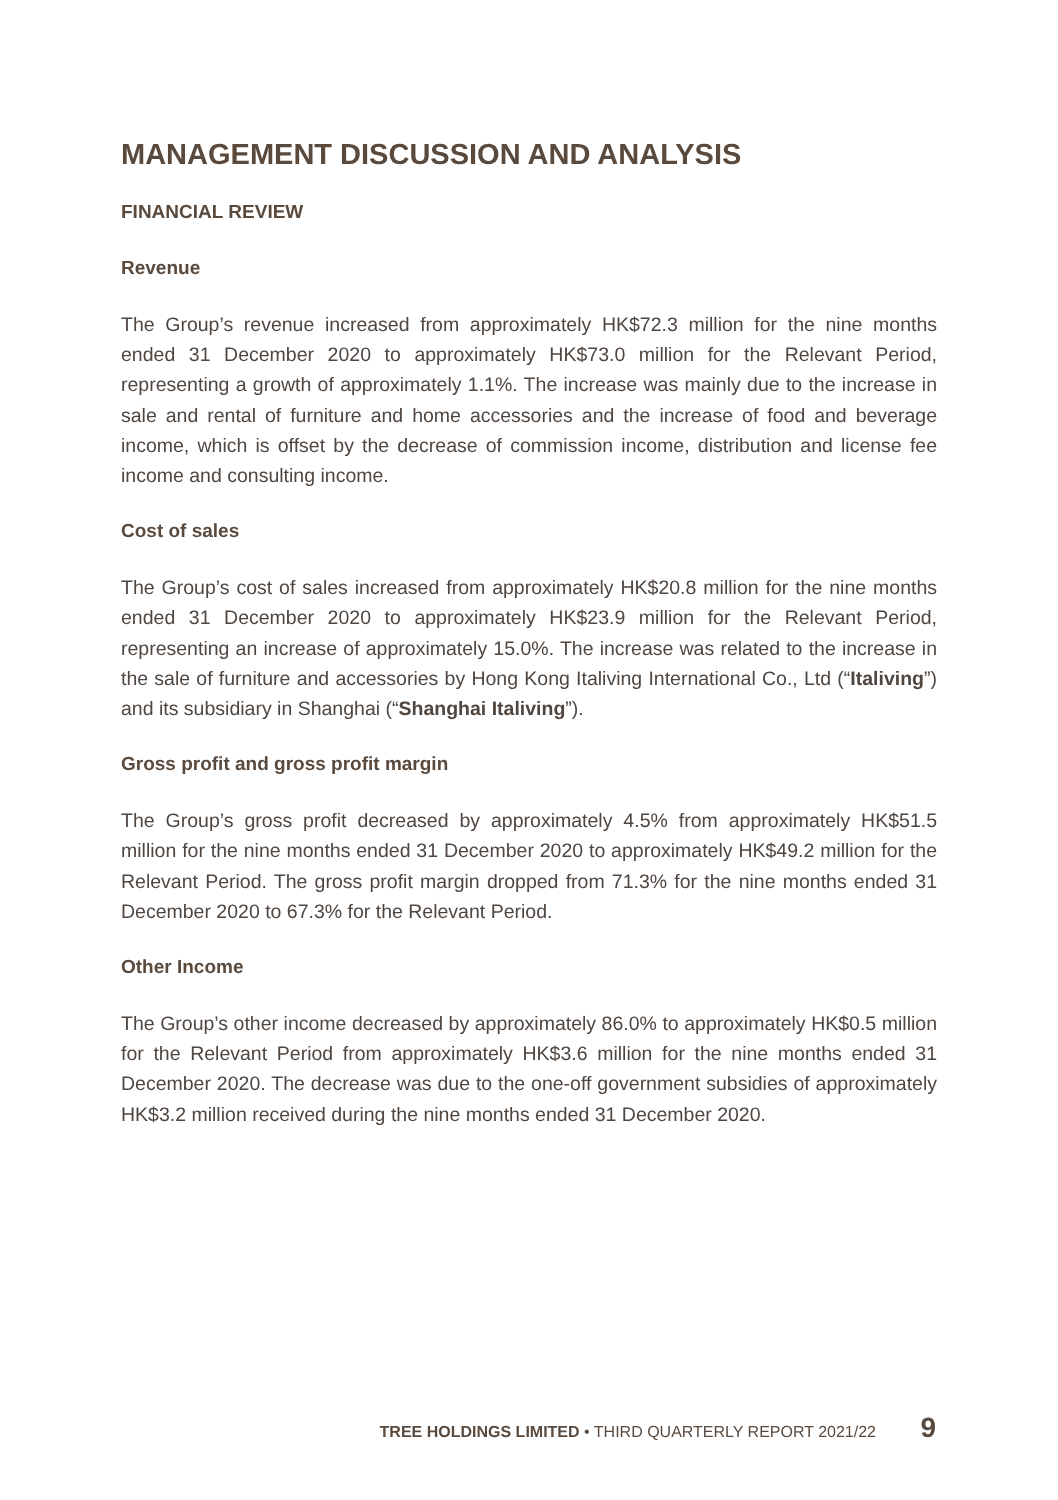MANAGEMENT DISCUSSION AND ANALYSIS
FINANCIAL REVIEW
Revenue
The Group’s revenue increased from approximately HK$72.3 million for the nine months ended 31 December 2020 to approximately HK$73.0 million for the Relevant Period, representing a growth of approximately 1.1%. The increase was mainly due to the increase in sale and rental of furniture and home accessories and the increase of food and beverage income, which is offset by the decrease of commission income, distribution and license fee income and consulting income.
Cost of sales
The Group’s cost of sales increased from approximately HK$20.8 million for the nine months ended 31 December 2020 to approximately HK$23.9 million for the Relevant Period, representing an increase of approximately 15.0%. The increase was related to the increase in the sale of furniture and accessories by Hong Kong Italiving International Co., Ltd (“Italiving”) and its subsidiary in Shanghai (“Shanghai Italiving”).
Gross profit and gross profit margin
The Group’s gross profit decreased by approximately 4.5% from approximately HK$51.5 million for the nine months ended 31 December 2020 to approximately HK$49.2 million for the Relevant Period. The gross profit margin dropped from 71.3% for the nine months ended 31 December 2020 to 67.3% for the Relevant Period.
Other Income
The Group’s other income decreased by approximately 86.0% to approximately HK$0.5 million for the Relevant Period from approximately HK$3.6 million for the nine months ended 31 December 2020. The decrease was due to the one-off government subsidies of approximately HK$3.2 million received during the nine months ended 31 December 2020.
TREE HOLDINGS LIMITED • THIRD QUARTERLY REPORT 2021/22 9